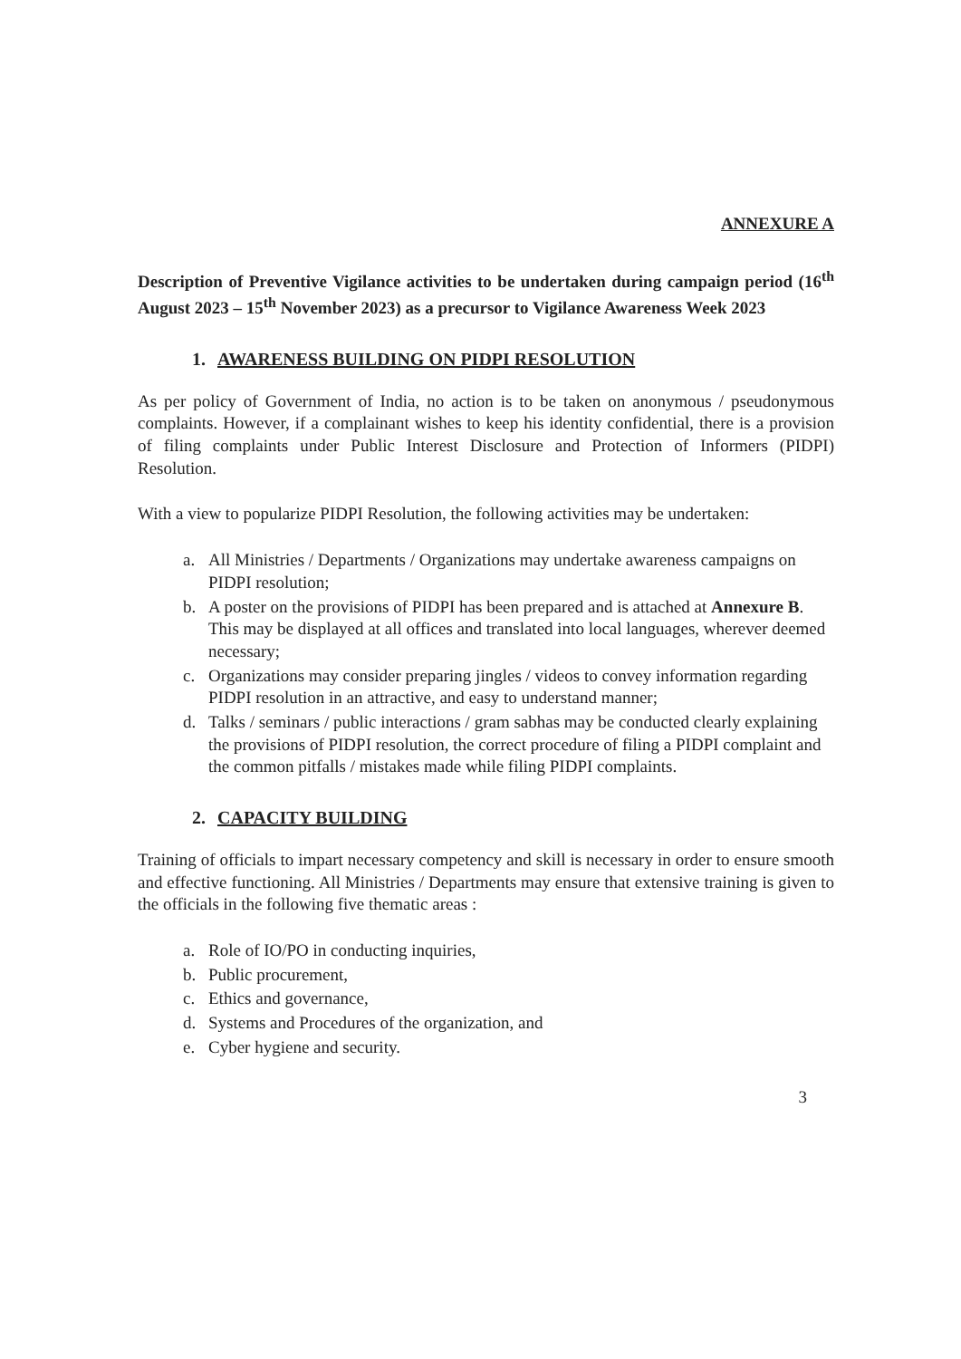ANNEXURE A
Description of Preventive Vigilance activities to be undertaken during campaign period (16<sup>th</sup> August 2023 – 15<sup>th</sup> November 2023) as a precursor to Vigilance Awareness Week 2023
1. AWARENESS BUILDING ON PIDPI RESOLUTION
As per policy of Government of India, no action is to be taken on anonymous / pseudonymous complaints. However, if a complainant wishes to keep his identity confidential, there is a provision of filing complaints under Public Interest Disclosure and Protection of Informers (PIDPI) Resolution.
With a view to popularize PIDPI Resolution, the following activities may be undertaken:
a. All Ministries / Departments / Organizations may undertake awareness campaigns on PIDPI resolution;
b. A poster on the provisions of PIDPI has been prepared and is attached at Annexure B. This may be displayed at all offices and translated into local languages, wherever deemed necessary;
c. Organizations may consider preparing jingles / videos to convey information regarding PIDPI resolution in an attractive, and easy to understand manner;
d. Talks / seminars / public interactions / gram sabhas may be conducted clearly explaining the provisions of PIDPI resolution, the correct procedure of filing a PIDPI complaint and the common pitfalls / mistakes made while filing PIDPI complaints.
2. CAPACITY BUILDING
Training of officials to impart necessary competency and skill is necessary in order to ensure smooth and effective functioning. All Ministries / Departments may ensure that extensive training is given to the officials in the following five thematic areas :
a. Role of IO/PO in conducting inquiries,
b. Public procurement,
c. Ethics and governance,
d. Systems and Procedures of the organization, and
e. Cyber hygiene and security.
3